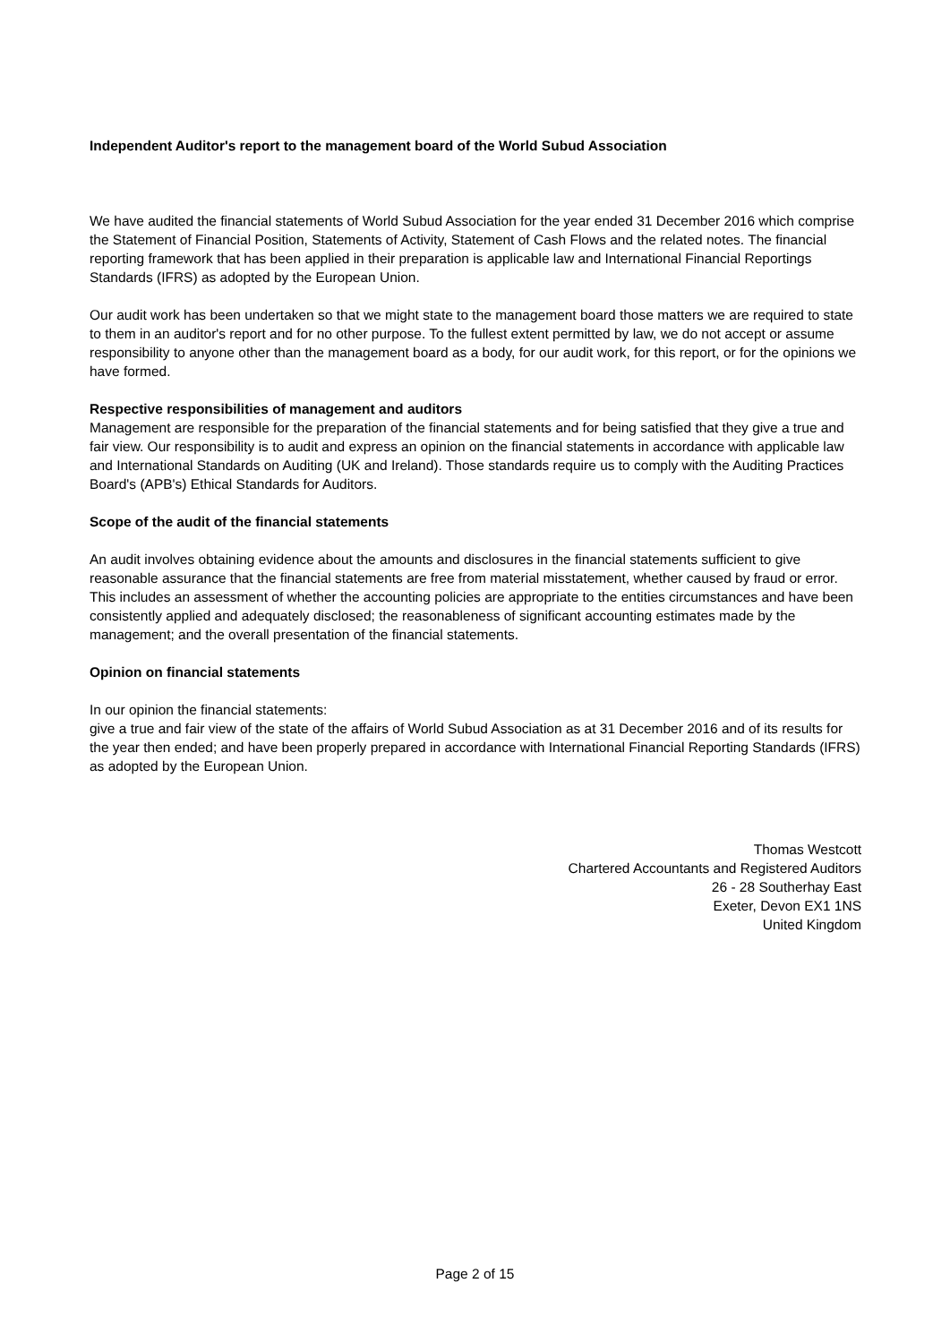Independent Auditor's report to the management board of the World Subud Association
We have audited the financial statements of World Subud Association for the year ended 31 December 2016 which comprise the Statement of Financial Position, Statements of Activity, Statement of Cash Flows and the related notes. The financial reporting framework that has been applied in their preparation is applicable law and International Financial Reportings Standards (IFRS) as adopted by the European Union.
Our audit work has been undertaken so that we might state to the management board those matters we are required to state to them in an auditor's report and for no other purpose. To the fullest extent permitted by law, we do not accept or assume responsibility to anyone other than the management board as a body, for our audit work, for this report, or for the opinions we have formed.
Respective responsibilities of management and auditors
Management are responsible for the preparation of the financial statements and for being satisfied that they give a true and fair view. Our responsibility is to audit and express an opinion on the financial statements in accordance with applicable law and International Standards on Auditing (UK and Ireland). Those standards require us to comply with the Auditing Practices Board's (APB's) Ethical Standards for Auditors.
Scope of the audit of the financial statements
An audit involves obtaining evidence about the amounts and disclosures in the financial statements sufficient to give reasonable assurance that the financial statements are free from material misstatement, whether caused by fraud or error. This includes an assessment of whether the accounting policies are appropriate to the entities circumstances and have been consistently applied and adequately disclosed; the reasonableness of significant accounting estimates made by the management; and the overall presentation of the financial statements.
Opinion on financial statements
In our opinion the financial statements:
give a true and fair view of the state of the affairs of World Subud Association as at 31 December 2016 and of its results for the year then ended; and have been properly prepared in accordance with International Financial Reporting Standards (IFRS) as adopted by the European Union.
Thomas Westcott
Chartered Accountants and Registered Auditors
26 - 28 Southerhay East
Exeter, Devon EX1 1NS
United Kingdom
Page 2 of 15